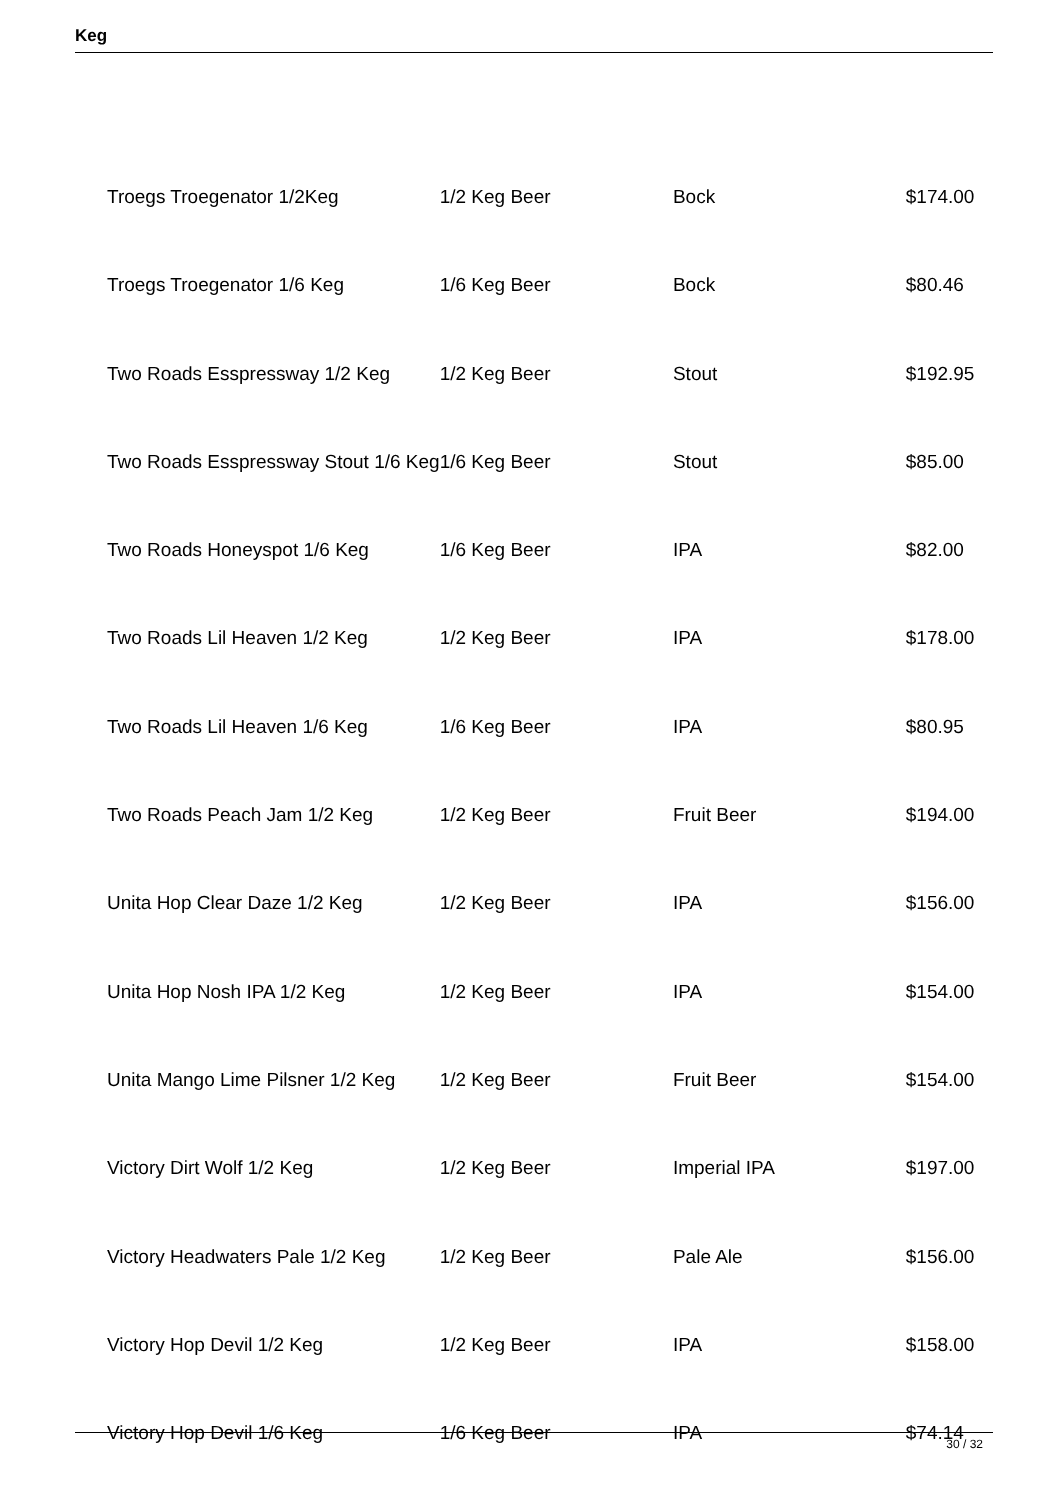Keg
| Troegs Troegenator 1/2Keg | 1/2 Keg Beer | Bock | $174.00 |
| Troegs Troegenator 1/6 Keg | 1/6 Keg Beer | Bock | $80.46 |
| Two Roads Esspressway 1/2 Keg | 1/2 Keg Beer | Stout | $192.95 |
| Two Roads Esspressway Stout 1/6 Keg | 1/6 Keg Beer | Stout | $85.00 |
| Two Roads Honeyspot 1/6 Keg | 1/6 Keg Beer | IPA | $82.00 |
| Two Roads Lil Heaven 1/2 Keg | 1/2 Keg Beer | IPA | $178.00 |
| Two Roads Lil Heaven 1/6 Keg | 1/6 Keg Beer | IPA | $80.95 |
| Two Roads Peach Jam 1/2 Keg | 1/2 Keg Beer | Fruit Beer | $194.00 |
| Unita Hop Clear Daze 1/2 Keg | 1/2 Keg Beer | IPA | $156.00 |
| Unita Hop Nosh IPA 1/2 Keg | 1/2 Keg Beer | IPA | $154.00 |
| Unita Mango Lime Pilsner 1/2 Keg | 1/2 Keg Beer | Fruit Beer | $154.00 |
| Victory Dirt Wolf 1/2 Keg | 1/2 Keg Beer | Imperial IPA | $197.00 |
| Victory Headwaters Pale 1/2 Keg | 1/2 Keg Beer | Pale Ale | $156.00 |
| Victory Hop Devil 1/2 Keg | 1/2 Keg Beer | IPA | $158.00 |
| Victory Hop Devil 1/6 Keg | 1/6 Keg Beer | IPA | $74.14 |
30 / 32